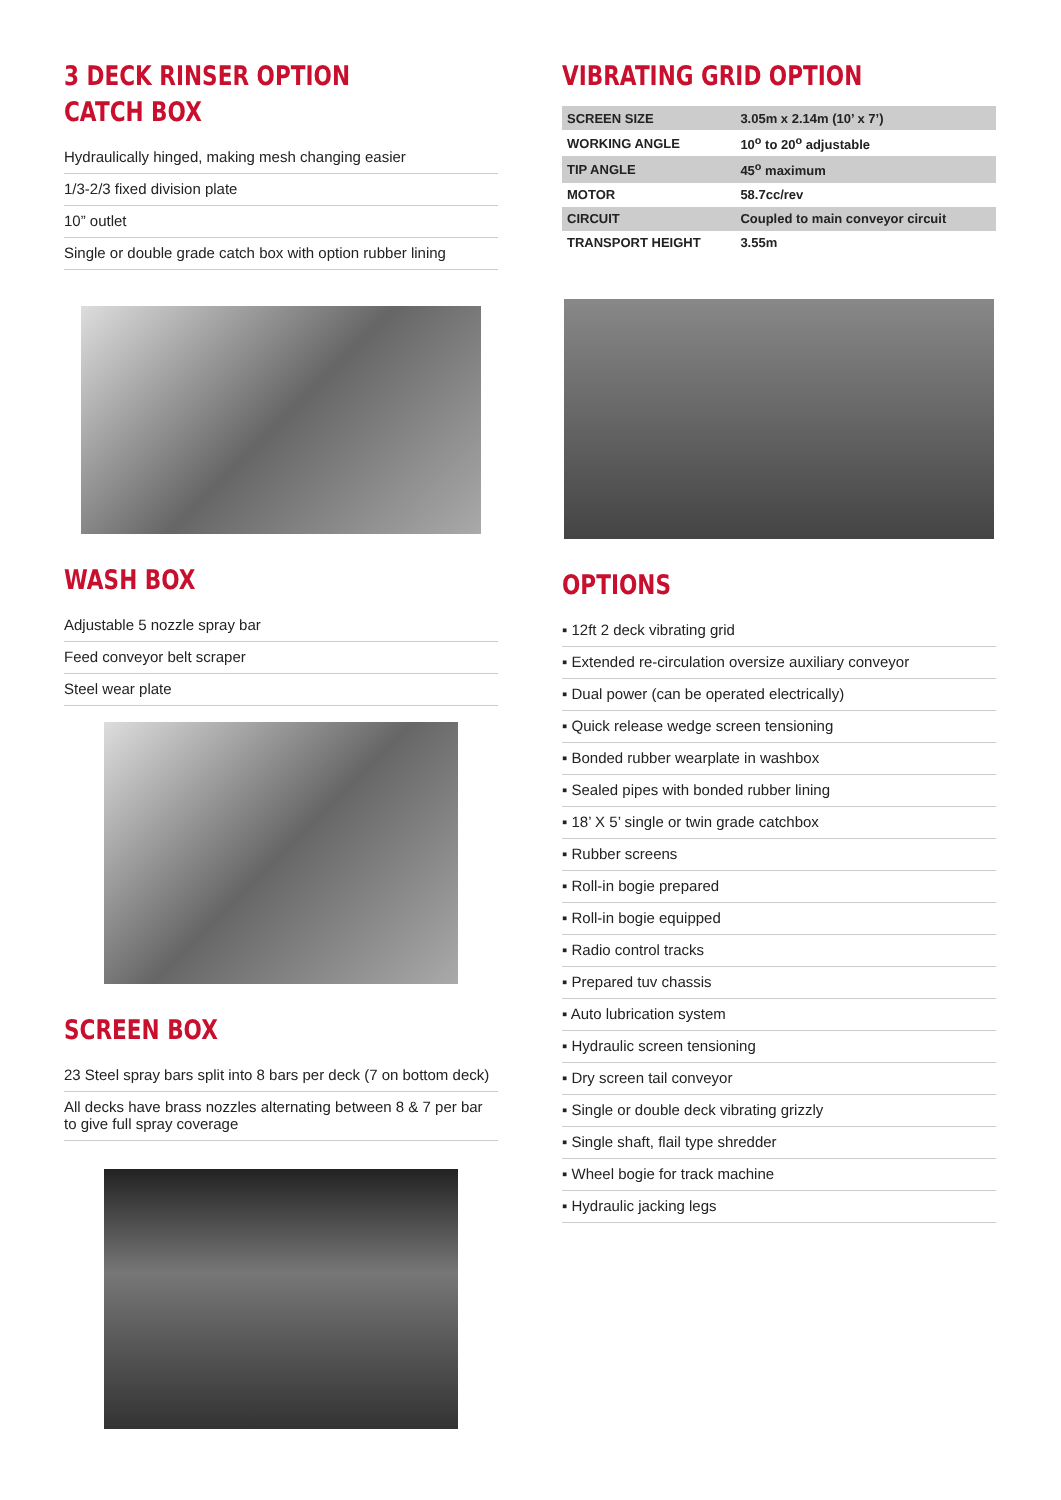3 DECK RINSER OPTION
CATCH BOX
Hydraulically hinged, making mesh changing easier
1/3-2/3 fixed division plate
10” outlet
Single or double grade catch box with option rubber lining
WASH BOX
Adjustable 5 nozzle spray bar
Feed conveyor belt scraper
Steel wear plate
SCREEN BOX
23 Steel spray bars split into 8 bars per deck (7 on bottom deck)
All decks have brass nozzles alternating between 8 & 7 per bar to give full spray coverage
VIBRATING GRID OPTION
| SCREEN SIZE | 3.05m x 2.14m (10’ x 7’) |
| WORKING ANGLE | 10<sup>o</sup> to 20<sup>o</sup> adjustable |
| TIP ANGLE | 45<sup>o</sup> maximum |
| MOTOR | 58.7cc/rev |
| CIRCUIT | Coupled to main conveyor circuit |
| TRANSPORT HEIGHT | 3.55m |
OPTIONS
▪ 12ft 2 deck vibrating grid
▪ Extended re-circulation oversize auxiliary conveyor
▪ Dual power (can be operated electrically)
▪ Quick release wedge screen tensioning
▪ Bonded rubber wearplate in washbox
▪ Sealed pipes with bonded rubber lining
▪ 18’ X 5’ single or twin grade catchbox
▪ Rubber screens
▪ Roll-in bogie prepared
▪ Roll-in bogie equipped
▪ Radio control tracks
▪ Prepared tuv chassis
▪ Auto lubrication system
▪ Hydraulic screen tensioning
▪ Dry screen tail conveyor
▪ Single or double deck vibrating grizzly
▪ Single shaft, flail type shredder
▪ Wheel bogie for track machine
▪ Hydraulic jacking legs